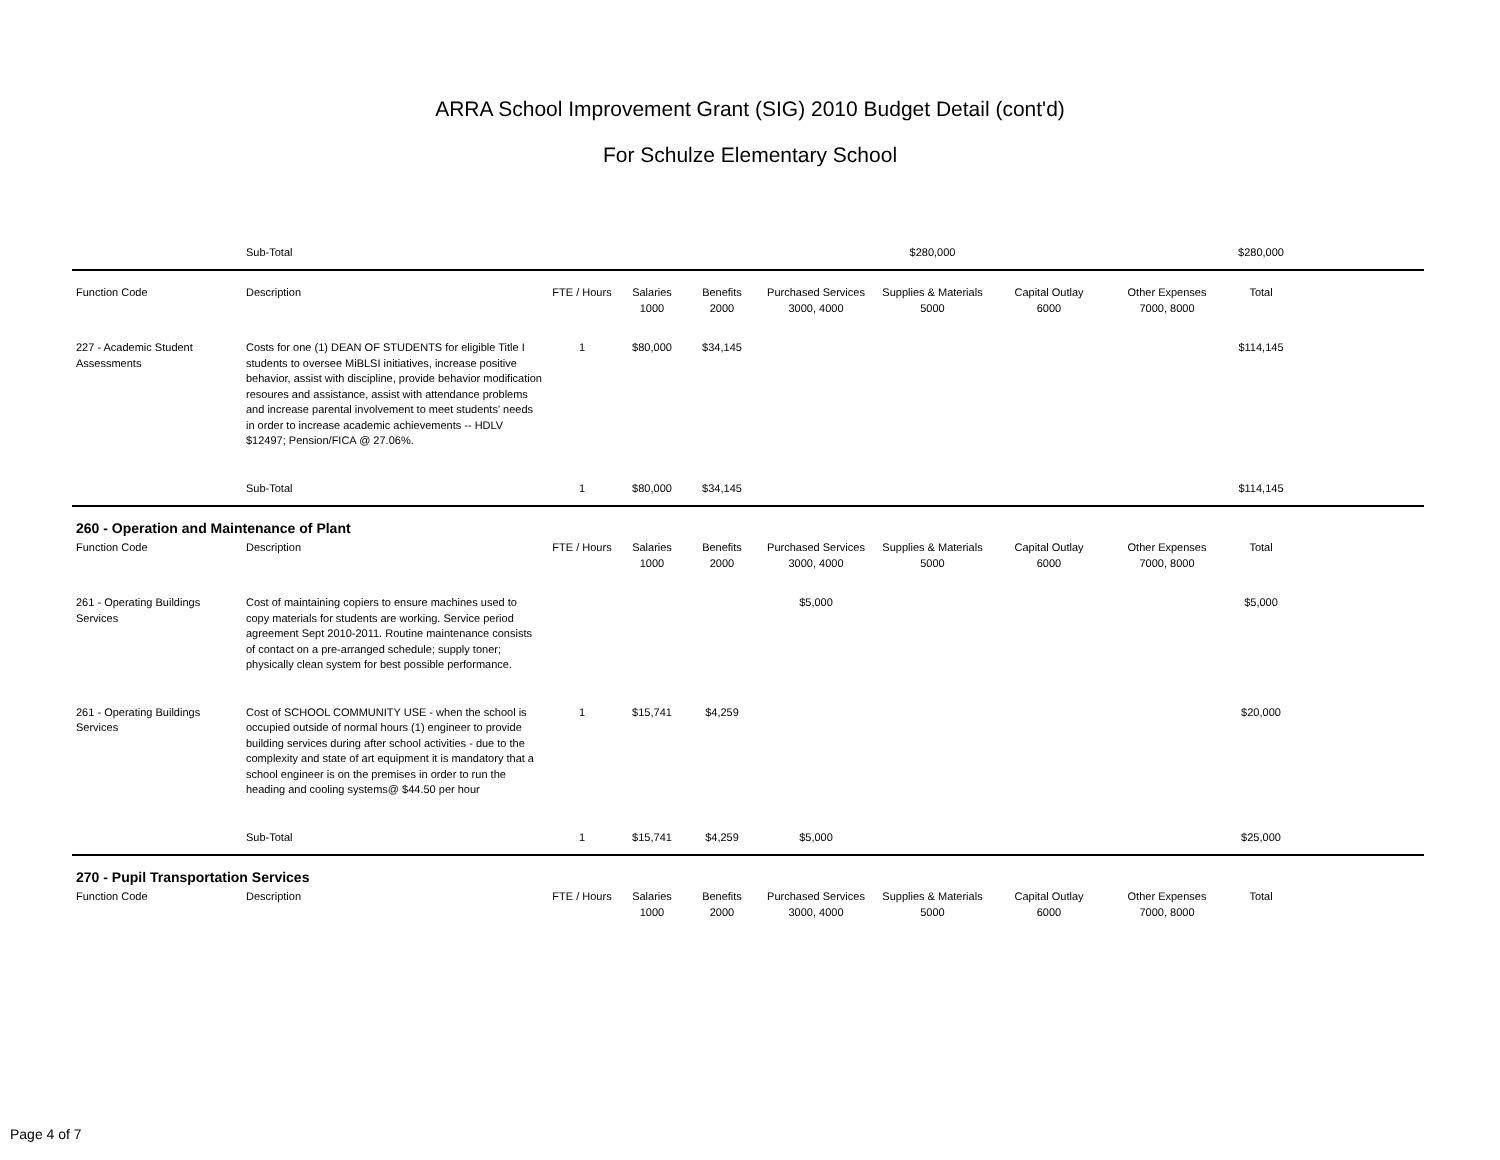ARRA School Improvement Grant (SIG) 2010 Budget Detail (cont'd)
For Schulze Elementary School
| | Sub-Total | | | | | $280,000 | | | $280,000 | |
| Function Code | Description | FTE / Hours | Salaries 1000 | Benefits 2000 | Purchased Services 3000, 4000 | Supplies & Materials 5000 | Capital Outlay 6000 | Other Expenses 7000, 8000 | Total | |
| 227 - Academic Student Assessments | Costs for one (1) DEAN OF STUDENTS for eligible Title I students to oversee MiBLSI initiatives, increase positive behavior, assist with discipline, provide behavior modification resoures and assistance, assist with attendance problems and increase parental involvement to meet students' needs in order to increase academic achievements -- HDLV $12497; Pension/FICA @ 27.06%. | 1 | $80,000 | $34,145 | | | | | $114,145 | |
| | Sub-Total | 1 | $80,000 | $34,145 | | | | | $114,145 | |
| 260 - Operation and Maintenance of Plant | | | | | | | | | | |
| Function Code | Description | FTE / Hours | Salaries 1000 | Benefits 2000 | Purchased Services 3000, 4000 | Supplies & Materials 5000 | Capital Outlay 6000 | Other Expenses 7000, 8000 | Total | |
| 261 - Operating Buildings Services | Cost of maintaining copiers to ensure machines used to copy materials for students are working. Service period agreement Sept 2010-2011. Routine maintenance consists of contact on a pre-arranged schedule; supply toner; physically clean system for best possible performance. | | | | $5,000 | | | | $5,000 | |
| 261 - Operating Buildings Services | Cost of SCHOOL COMMUNITY USE - when the school is occupied outside of normal hours (1) engineer to provide building services during after school activities - due to the complexity and state of art equipment it is mandatory that a school engineer is on the premises in order to run the heading and cooling systems@ $44.50 per hour | 1 | $15,741 | $4,259 | | | | | $20,000 | |
| | Sub-Total | 1 | $15,741 | $4,259 | $5,000 | | | | $25,000 | |
| 270 - Pupil Transportation Services | | | | | | | | | | |
| Function Code | Description | FTE / Hours | Salaries 1000 | Benefits 2000 | Purchased Services 3000, 4000 | Supplies & Materials 5000 | Capital Outlay 6000 | Other Expenses 7000, 8000 | Total | |
Page 4 of 7